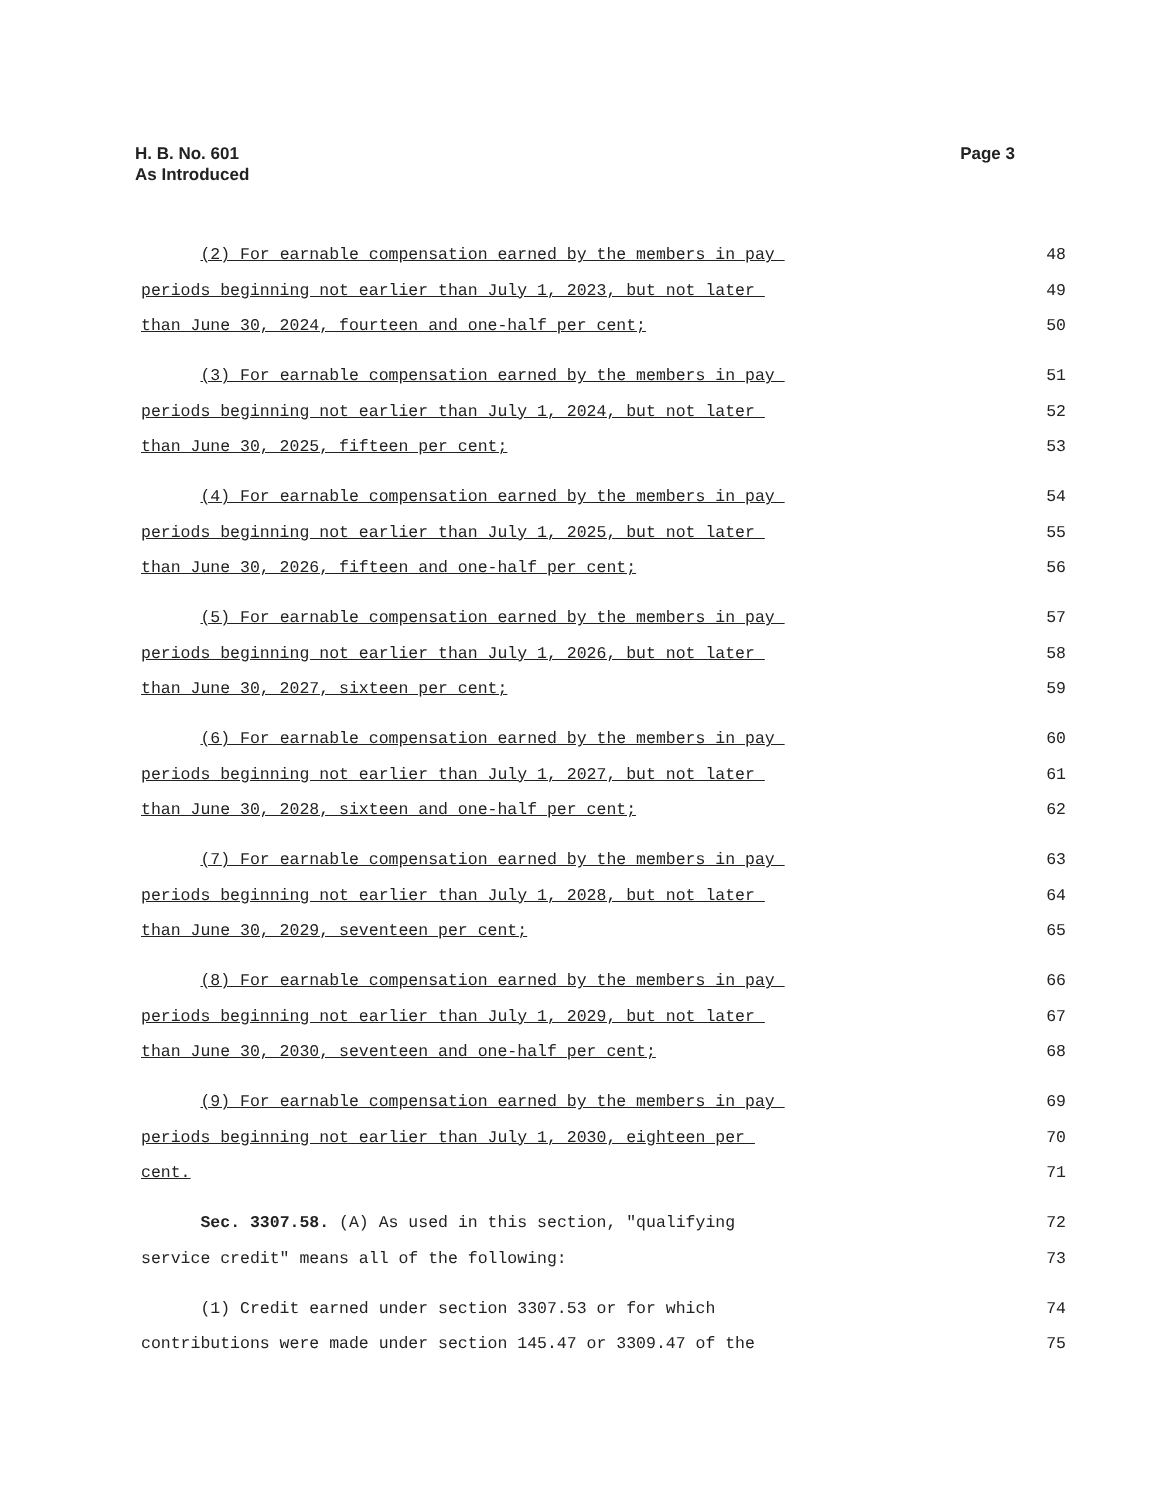H. B. No. 601
As Introduced
Page 3
(2) For earnable compensation earned by the members in pay 48
periods beginning not earlier than July 1, 2023, but not later 49
than June 30, 2024, fourteen and one-half per cent; 50
(3) For earnable compensation earned by the members in pay 51
periods beginning not earlier than July 1, 2024, but not later 52
than June 30, 2025, fifteen per cent; 53
(4) For earnable compensation earned by the members in pay 54
periods beginning not earlier than July 1, 2025, but not later 55
than June 30, 2026, fifteen and one-half per cent; 56
(5) For earnable compensation earned by the members in pay 57
periods beginning not earlier than July 1, 2026, but not later 58
than June 30, 2027, sixteen per cent; 59
(6) For earnable compensation earned by the members in pay 60
periods beginning not earlier than July 1, 2027, but not later 61
than June 30, 2028, sixteen and one-half per cent; 62
(7) For earnable compensation earned by the members in pay 63
periods beginning not earlier than July 1, 2028, but not later 64
than June 30, 2029, seventeen per cent; 65
(8) For earnable compensation earned by the members in pay 66
periods beginning not earlier than July 1, 2029, but not later 67
than June 30, 2030, seventeen and one-half per cent; 68
(9) For earnable compensation earned by the members in pay 69
periods beginning not earlier than July 1, 2030, eighteen per 70
cent. 71
Sec. 3307.58. (A) As used in this section, "qualifying 72
service credit" means all of the following: 73
(1) Credit earned under section 3307.53 or for which 74
contributions were made under section 145.47 or 3309.47 of the 75